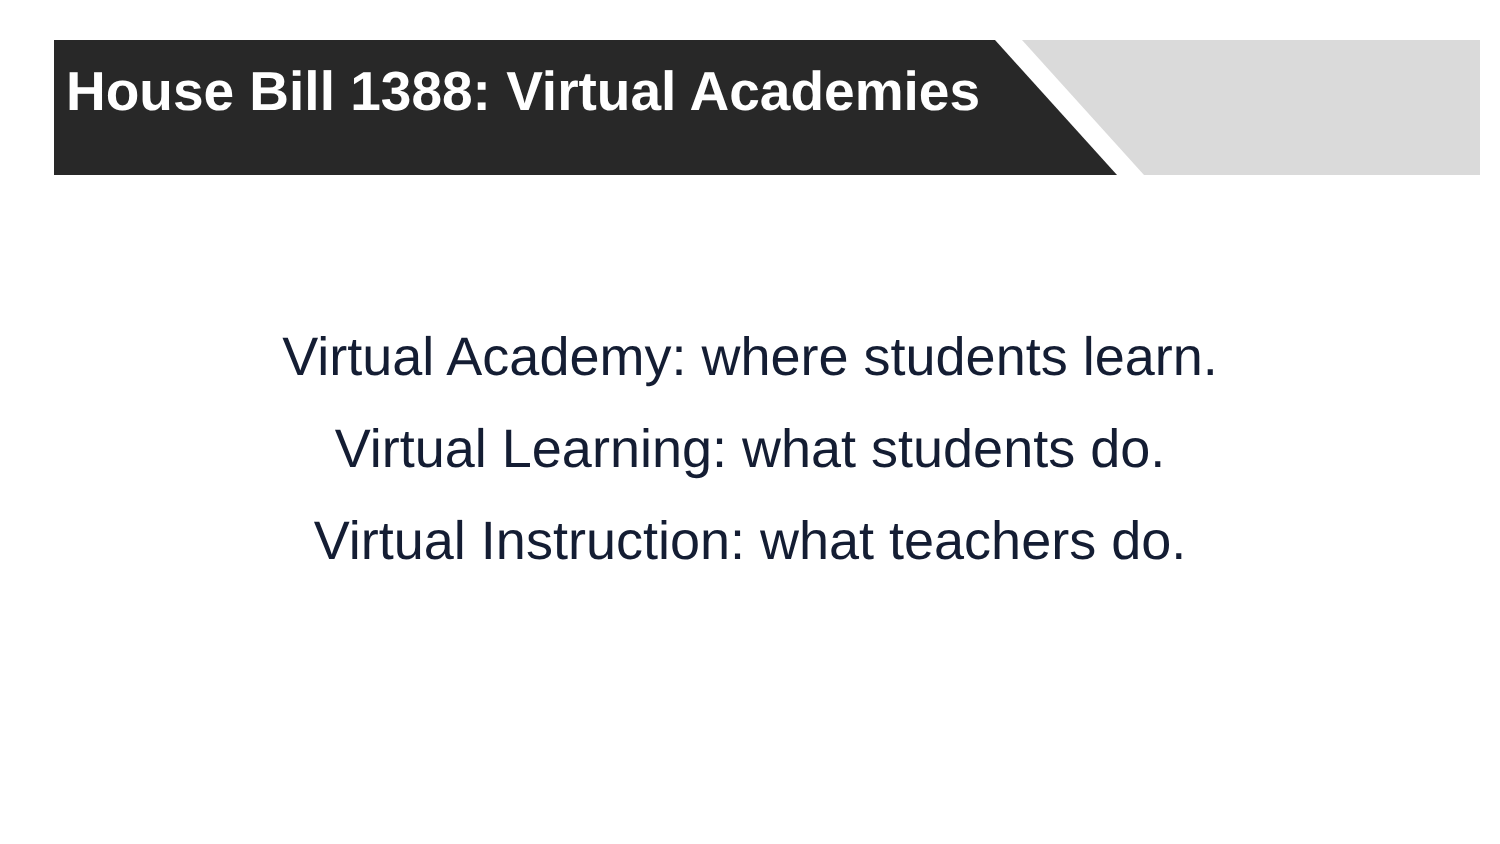House Bill 1388: Virtual Academies
Virtual Academy: where students learn.
Virtual Learning: what students do.
Virtual Instruction: what teachers do.